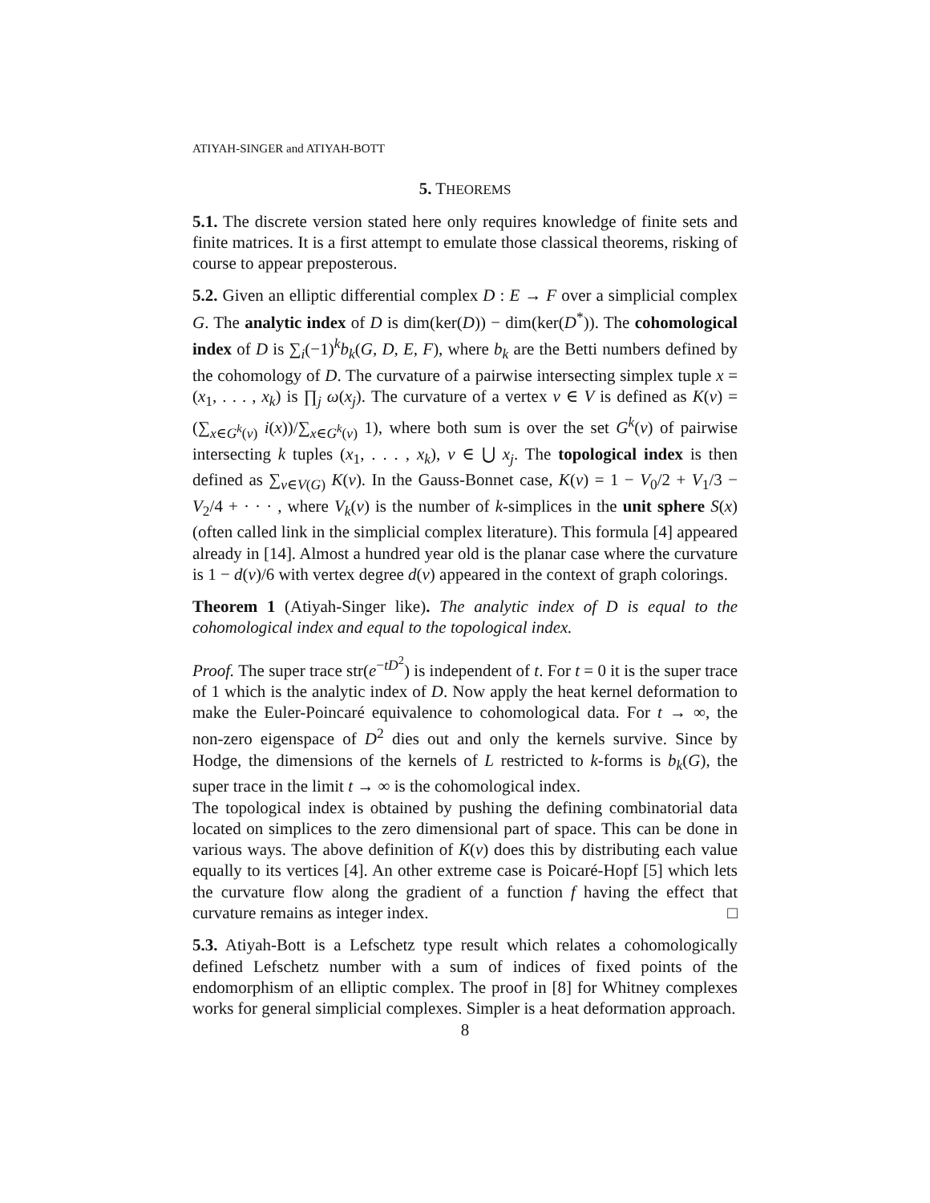ATIYAH-SINGER and ATIYAH-BOTT
5. THEOREMS
5.1. The discrete version stated here only requires knowledge of finite sets and finite matrices. It is a first attempt to emulate those classical theorems, risking of course to appear preposterous.
5.2. Given an elliptic differential complex D : E → F over a simplicial complex G. The analytic index of D is dim(ker(D)) − dim(ker(D<sup>*</sup>)). The cohomological index of D is ∑<sub>i</sub>(−1)<sup>k</sup>b<sub>k</sub>(G, D, E, F), where b<sub>k</sub> are the Betti numbers defined by the cohomology of D. The curvature of a pairwise intersecting simplex tuple x = (x<sub>1</sub>, . . . , x<sub>k</sub>) is ∏<sub>j</sub> ω(x<sub>j</sub>). The curvature of a vertex v ∈ V is defined as K(v) = (∑<sub>x∈G<sup>k</sup>(v)</sub> i(x))/∑<sub>x∈G<sup>k</sup>(v)</sub> 1), where both sum is over the set G<sup>k</sup>(v) of pairwise intersecting k tuples (x<sub>1</sub>, . . . , x<sub>k</sub>), v ∈ ⋃ x<sub>j</sub>. The topological index is then defined as ∑<sub>v∈V(G)</sub> K(v). In the Gauss-Bonnet case, K(v) = 1 − V<sub>0</sub>/2 + V<sub>1</sub>/3 − V<sub>2</sub>/4 + · · · , where V<sub>k</sub>(v) is the number of k-simplices in the unit sphere S(x) (often called link in the simplicial complex literature). This formula [4] appeared already in [14]. Almost a hundred year old is the planar case where the curvature is 1 − d(v)/6 with vertex degree d(v) appeared in the context of graph colorings.
Theorem 1 (Atiyah-Singer like). The analytic index of D is equal to the cohomological index and equal to the topological index.
Proof. The super trace str(e<sup>−tD<sup>2</sup></sup>) is independent of t. For t = 0 it is the super trace of 1 which is the analytic index of D. Now apply the heat kernel deformation to make the Euler-Poincaré equivalence to cohomological data. For t → ∞, the non-zero eigenspace of D<sup>2</sup> dies out and only the kernels survive. Since by Hodge, the dimensions of the kernels of L restricted to k-forms is b<sub>k</sub>(G), the super trace in the limit t → ∞ is the cohomological index.
The topological index is obtained by pushing the defining combinatorial data located on simplices to the zero dimensional part of space. This can be done in various ways. The above definition of K(v) does this by distributing each value equally to its vertices [4]. An other extreme case is Poicaré-Hopf [5] which lets the curvature flow along the gradient of a function f having the effect that curvature remains as integer index. □
5.3. Atiyah-Bott is a Lefschetz type result which relates a cohomologically defined Lefschetz number with a sum of indices of fixed points of the endomorphism of an elliptic complex. The proof in [8] for Whitney complexes works for general simplicial complexes. Simpler is a heat deformation approach.
8